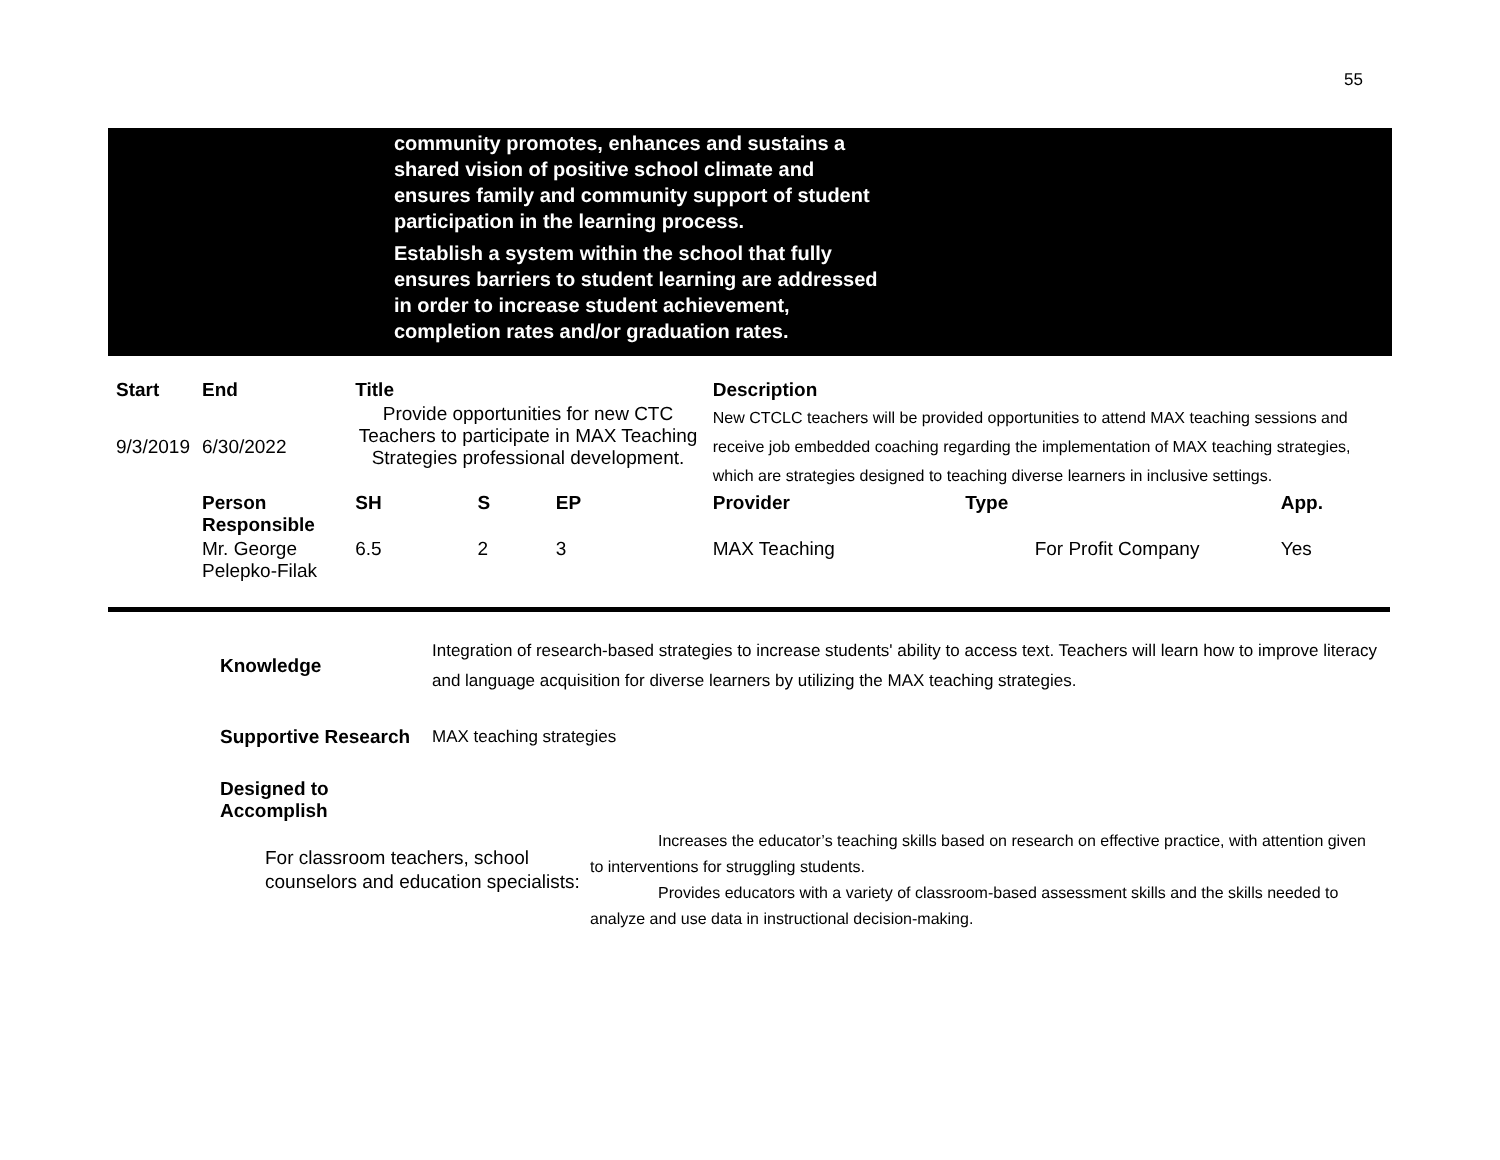55
community promotes, enhances and sustains a shared vision of positive school climate and ensures family and community support of student participation in the learning process.
Establish a system within the school that fully ensures barriers to student learning are addressed in order to increase student achievement, completion rates and/or graduation rates.
| Start | End | Title | | | | Description | | |
| --- | --- | --- | --- | --- | --- | --- | --- | --- |
| 9/3/2019 | 6/30/2022 | Provide opportunities for new CTC Teachers to participate in MAX Teaching Strategies professional development. | | | | New CTCLC teachers will be provided opportunities to attend MAX teaching sessions and receive job embedded coaching regarding the implementation of MAX teaching strategies, which are strategies designed to teaching diverse learners in inclusive settings. | | |
| | Person Responsible | SH | S | EP | | Provider | Type | App. |
| | Mr. George Pelepko-Filak | 6.5 | 2 | 3 | | MAX Teaching | For Profit Company | Yes |
Knowledge
Integration of research-based strategies to increase students' ability to access text. Teachers will learn how to improve literacy and language acquisition for diverse learners by utilizing the MAX teaching strategies.
Supportive Research
MAX teaching strategies
Designed to Accomplish
For classroom teachers, school counselors and education specialists:
Increases the educator’s teaching skills based on research on effective practice, with attention given to interventions for struggling students.
Provides educators with a variety of classroom-based assessment skills and the skills needed to analyze and use data in instructional decision-making.